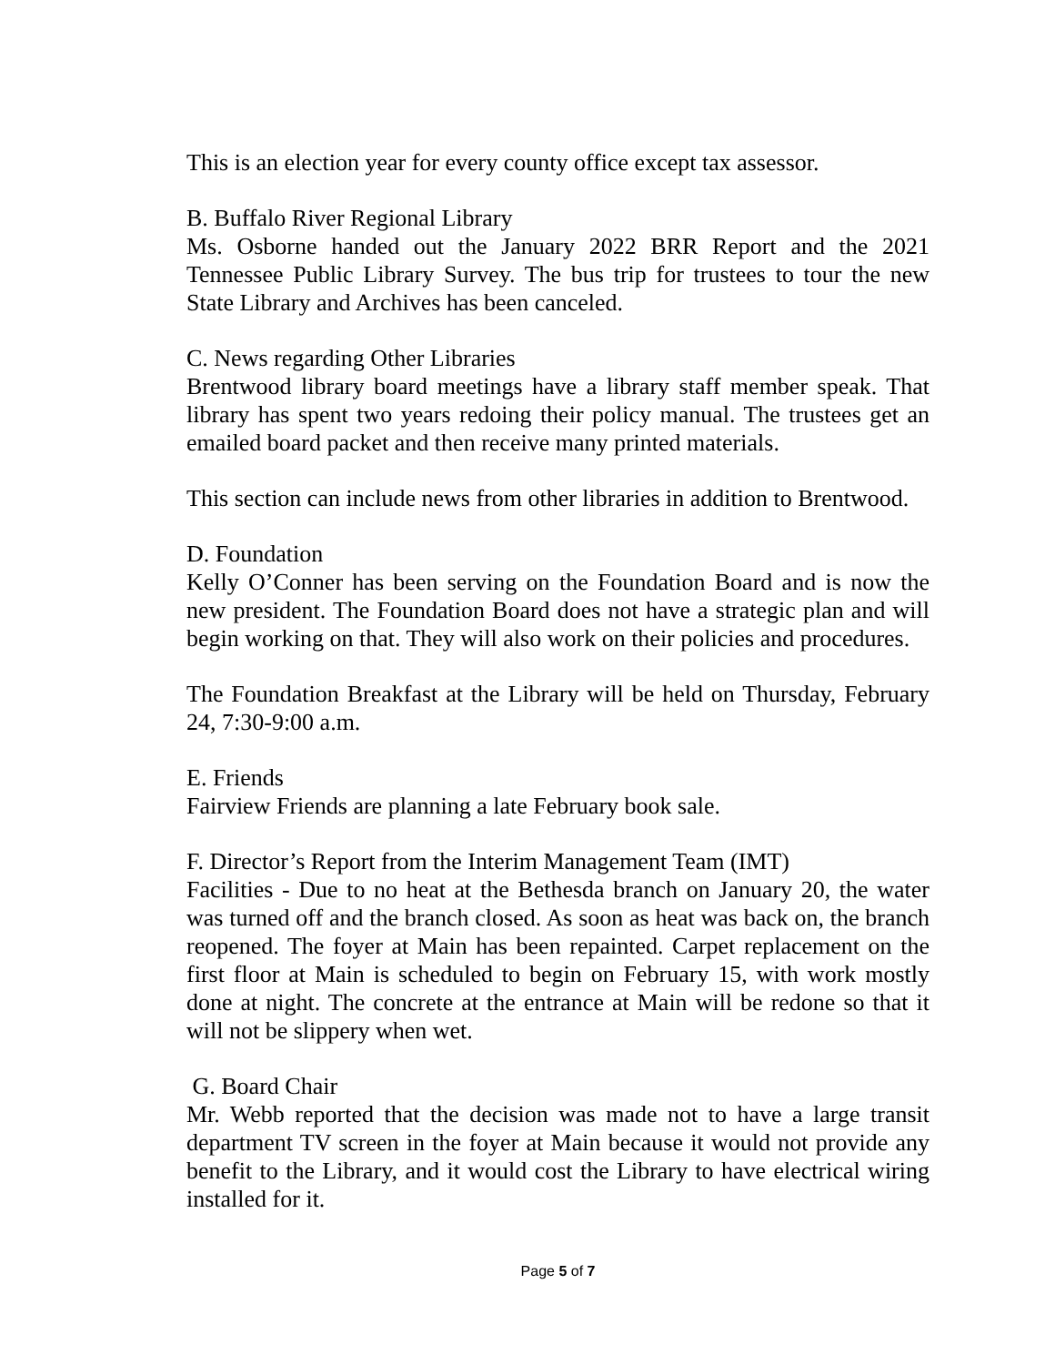This is an election year for every county office except tax assessor.
B. Buffalo River Regional Library
Ms. Osborne handed out the January 2022 BRR Report and the 2021 Tennessee Public Library Survey. The bus trip for trustees to tour the new State Library and Archives has been canceled.
C. News regarding Other Libraries
Brentwood library board meetings have a library staff member speak. That library has spent two years redoing their policy manual. The trustees get an emailed board packet and then receive many printed materials.
This section can include news from other libraries in addition to Brentwood.
D. Foundation
Kelly O’Conner has been serving on the Foundation Board and is now the new president. The Foundation Board does not have a strategic plan and will begin working on that. They will also work on their policies and procedures.
The Foundation Breakfast at the Library will be held on Thursday, February 24, 7:30-9:00 a.m.
E. Friends
Fairview Friends are planning a late February book sale.
F. Director’s Report from the Interim Management Team (IMT)
Facilities - Due to no heat at the Bethesda branch on January 20, the water was turned off and the branch closed. As soon as heat was back on, the branch reopened. The foyer at Main has been repainted. Carpet replacement on the first floor at Main is scheduled to begin on February 15, with work mostly done at night. The concrete at the entrance at Main will be redone so that it will not be slippery when wet.
G. Board Chair
Mr. Webb reported that the decision was made not to have a large transit department TV screen in the foyer at Main because it would not provide any benefit to the Library, and it would cost the Library to have electrical wiring installed for it.
Page 5 of 7